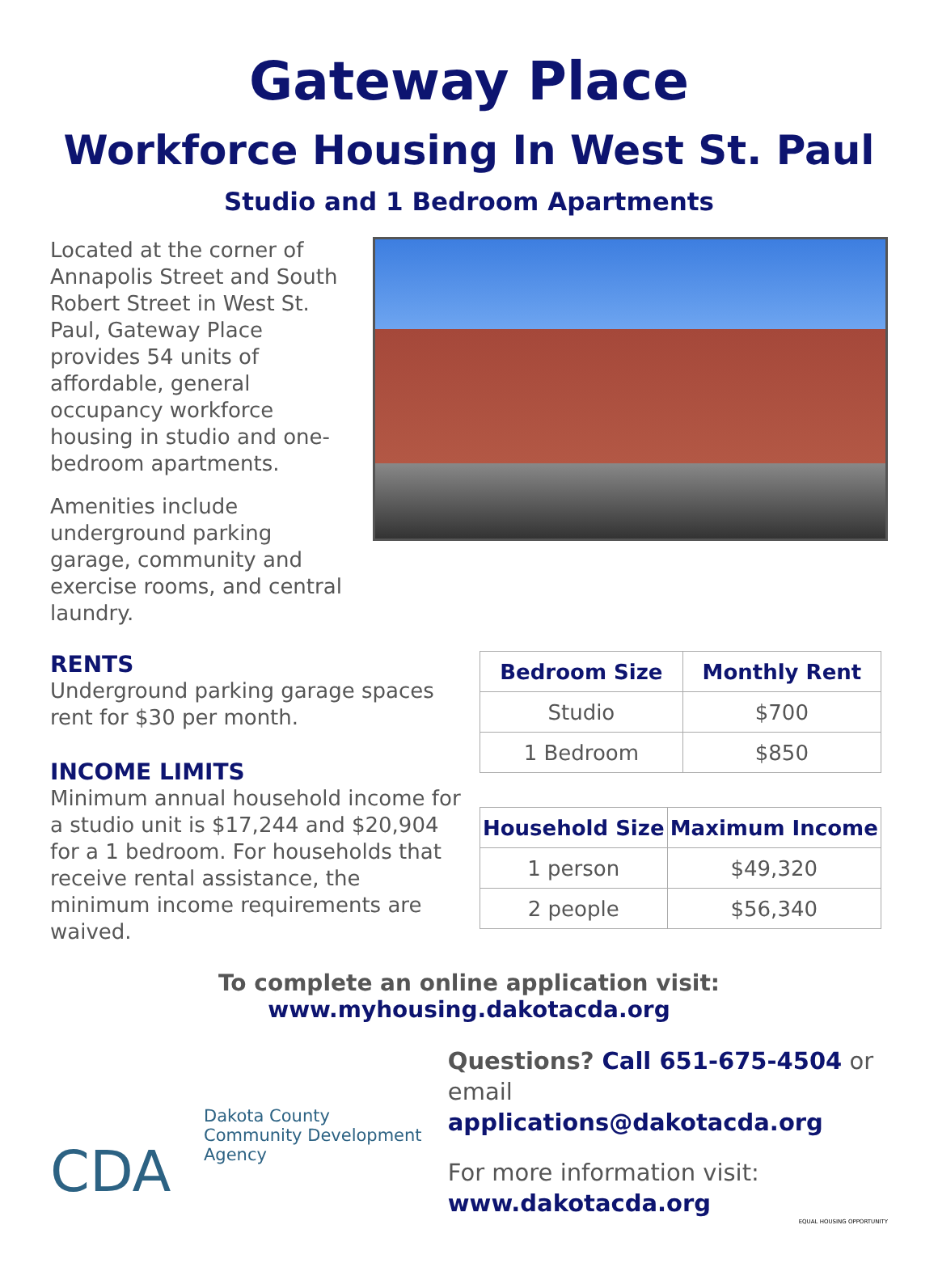Gateway Place
Workforce Housing In West St. Paul
Studio and 1 Bedroom Apartments
Located at the corner of Annapolis Street and South Robert Street in West St. Paul, Gateway Place provides 54 units of affordable, general occupancy workforce housing in studio and one-bedroom apartments.
Amenities include underground parking garage, community and exercise rooms, and central laundry.
RENTS
Underground parking garage spaces rent for $30 per month.
INCOME LIMITS
Minimum annual household income for a studio unit is $17,244 and $20,904 for a 1 bedroom. For households that receive rental assistance, the minimum income requirements are waived.
| Bedroom Size | Monthly Rent |
| --- | --- |
| Studio | $700 |
| 1 Bedroom | $850 |
| Household Size | Maximum Income |
| --- | --- |
| 1 person | $49,320 |
| 2 people | $56,340 |
To complete an online application visit:
www.myhousing.dakotacda.org
CDA
Dakota County
Community Development
Agency
Questions? Call 651-675-4504 or
email applications@dakotacda.org
For more information visit:
www.dakotacda.org
EQUAL HOUSING OPPORTUNITY